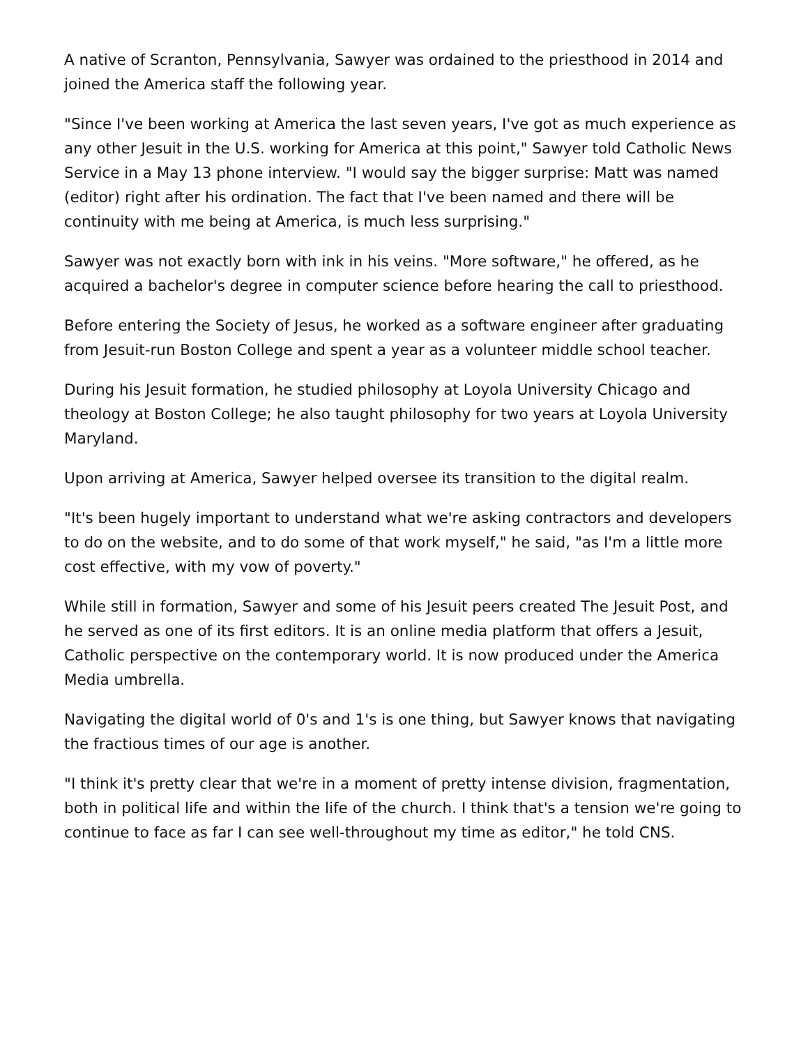A native of Scranton, Pennsylvania, Sawyer was ordained to the priesthood in 2014 and joined the America staff the following year.
"Since I've been working at America the last seven years, I've got as much experience as any other Jesuit in the U.S. working for America at this point," Sawyer told Catholic News Service in a May 13 phone interview. "I would say the bigger surprise: Matt was named (editor) right after his ordination. The fact that I've been named and there will be continuity with me being at America, is much less surprising."
Sawyer was not exactly born with ink in his veins. "More software," he offered, as he acquired a bachelor's degree in computer science before hearing the call to priesthood.
Before entering the Society of Jesus, he worked as a software engineer after graduating from Jesuit-run Boston College and spent a year as a volunteer middle school teacher.
During his Jesuit formation, he studied philosophy at Loyola University Chicago and theology at Boston College; he also taught philosophy for two years at Loyola University Maryland.
Upon arriving at America, Sawyer helped oversee its transition to the digital realm.
"It's been hugely important to understand what we're asking contractors and developers to do on the website, and to do some of that work myself," he said, "as I'm a little more cost effective, with my vow of poverty."
While still in formation, Sawyer and some of his Jesuit peers created The Jesuit Post, and he served as one of its first editors. It is an online media platform that offers a Jesuit, Catholic perspective on the contemporary world. It is now produced under the America Media umbrella.
Navigating the digital world of 0's and 1's is one thing, but Sawyer knows that navigating the fractious times of our age is another.
"I think it's pretty clear that we're in a moment of pretty intense division, fragmentation, both in political life and within the life of the church. I think that's a tension we're going to continue to face as far I can see well-throughout my time as editor," he told CNS.